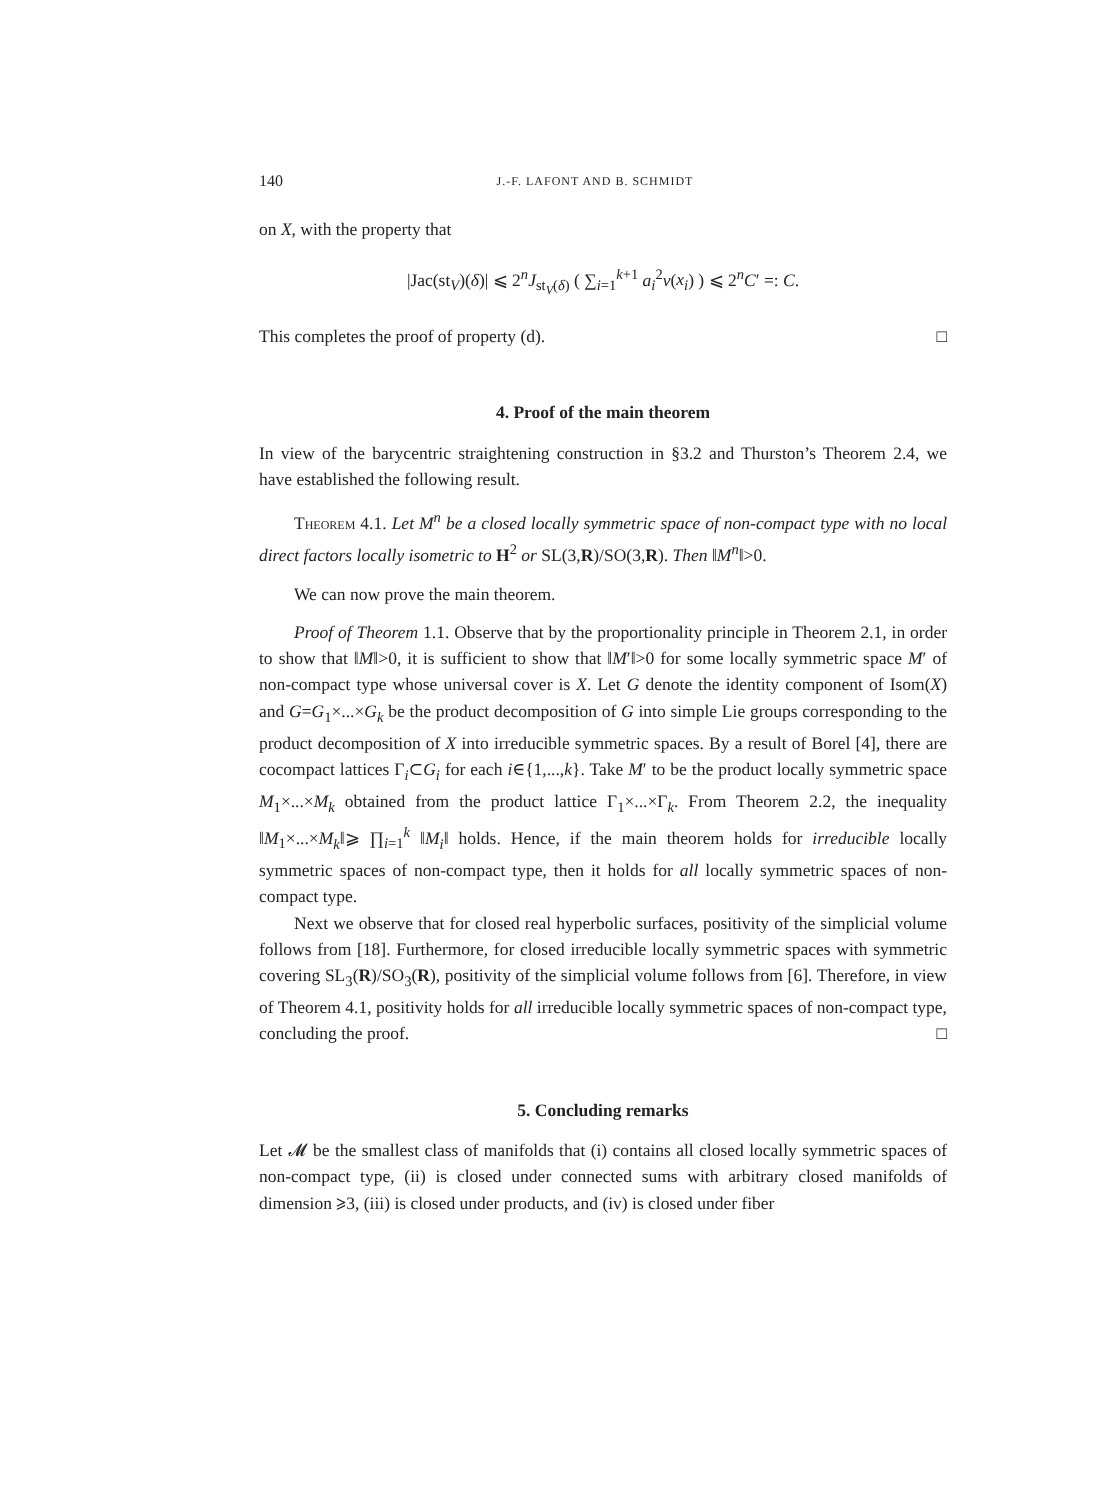140 J.-F. LAFONT AND B. SCHMIDT
on X, with the property that
|Jac(st<sub>V</sub>)(δ)| ⩽ 2<sup>n</sup>J<sub>st<sub>V</sub>(δ)</sub> ( ∑<sub>i=1</sub><sup>k+1</sup> a<sub>i</sub><sup>2</sup>ν(x<sub>i</sub>) ) ⩽ 2<sup>n</sup>C′ =: C.
This completes the proof of property (d). □
4. Proof of the main theorem
In view of the barycentric straightening construction in §3.2 and Thurston’s Theorem 2.4, we have established the following result.
Theorem 4.1. Let M<sup>n</sup> be a closed locally symmetric space of non-compact type with no local direct factors locally isometric to H<sup>2</sup> or SL(3,R)/SO(3,R). Then ‖M<sup>n</sup>‖>0.
We can now prove the main theorem.
Proof of Theorem 1.1. Observe that by the proportionality principle in Theorem 2.1, in order to show that ‖M‖>0, it is sufficient to show that ‖M′‖>0 for some locally symmetric space M′ of non-compact type whose universal cover is X. Let G denote the identity component of Isom(X) and G=G<sub>1</sub>×...×G<sub>k</sub> be the product decomposition of G into simple Lie groups corresponding to the product decomposition of X into irreducible symmetric spaces. By a result of Borel [4], there are cocompact lattices Γ<sub>i</sub>⊂G<sub>i</sub> for each i∈{1,...,k}. Take M′ to be the product locally symmetric space M<sub>1</sub>×...×M<sub>k</sub> obtained from the product lattice Γ<sub>1</sub>×...×Γ<sub>k</sub>. From Theorem 2.2, the inequality ‖M<sub>1</sub>×...×M<sub>k</sub>‖⩾ ∏<sub>i=1</sub><sup>k</sup> ‖M<sub>i</sub>‖ holds. Hence, if the main theorem holds for irreducible locally symmetric spaces of non-compact type, then it holds for all locally symmetric spaces of non-compact type.
Next we observe that for closed real hyperbolic surfaces, positivity of the simplicial volume follows from [18]. Furthermore, for closed irreducible locally symmetric spaces with symmetric covering SL<sub>3</sub>(R)/SO<sub>3</sub>(R), positivity of the simplicial volume follows from [6]. Therefore, in view of Theorem 4.1, positivity holds for all irreducible locally symmetric spaces of non-compact type, concluding the proof. □
5. Concluding remarks
Let 𝓜 be the smallest class of manifolds that (i) contains all closed locally symmetric spaces of non-compact type, (ii) is closed under connected sums with arbitrary closed manifolds of dimension ⩾3, (iii) is closed under products, and (iv) is closed under fiber